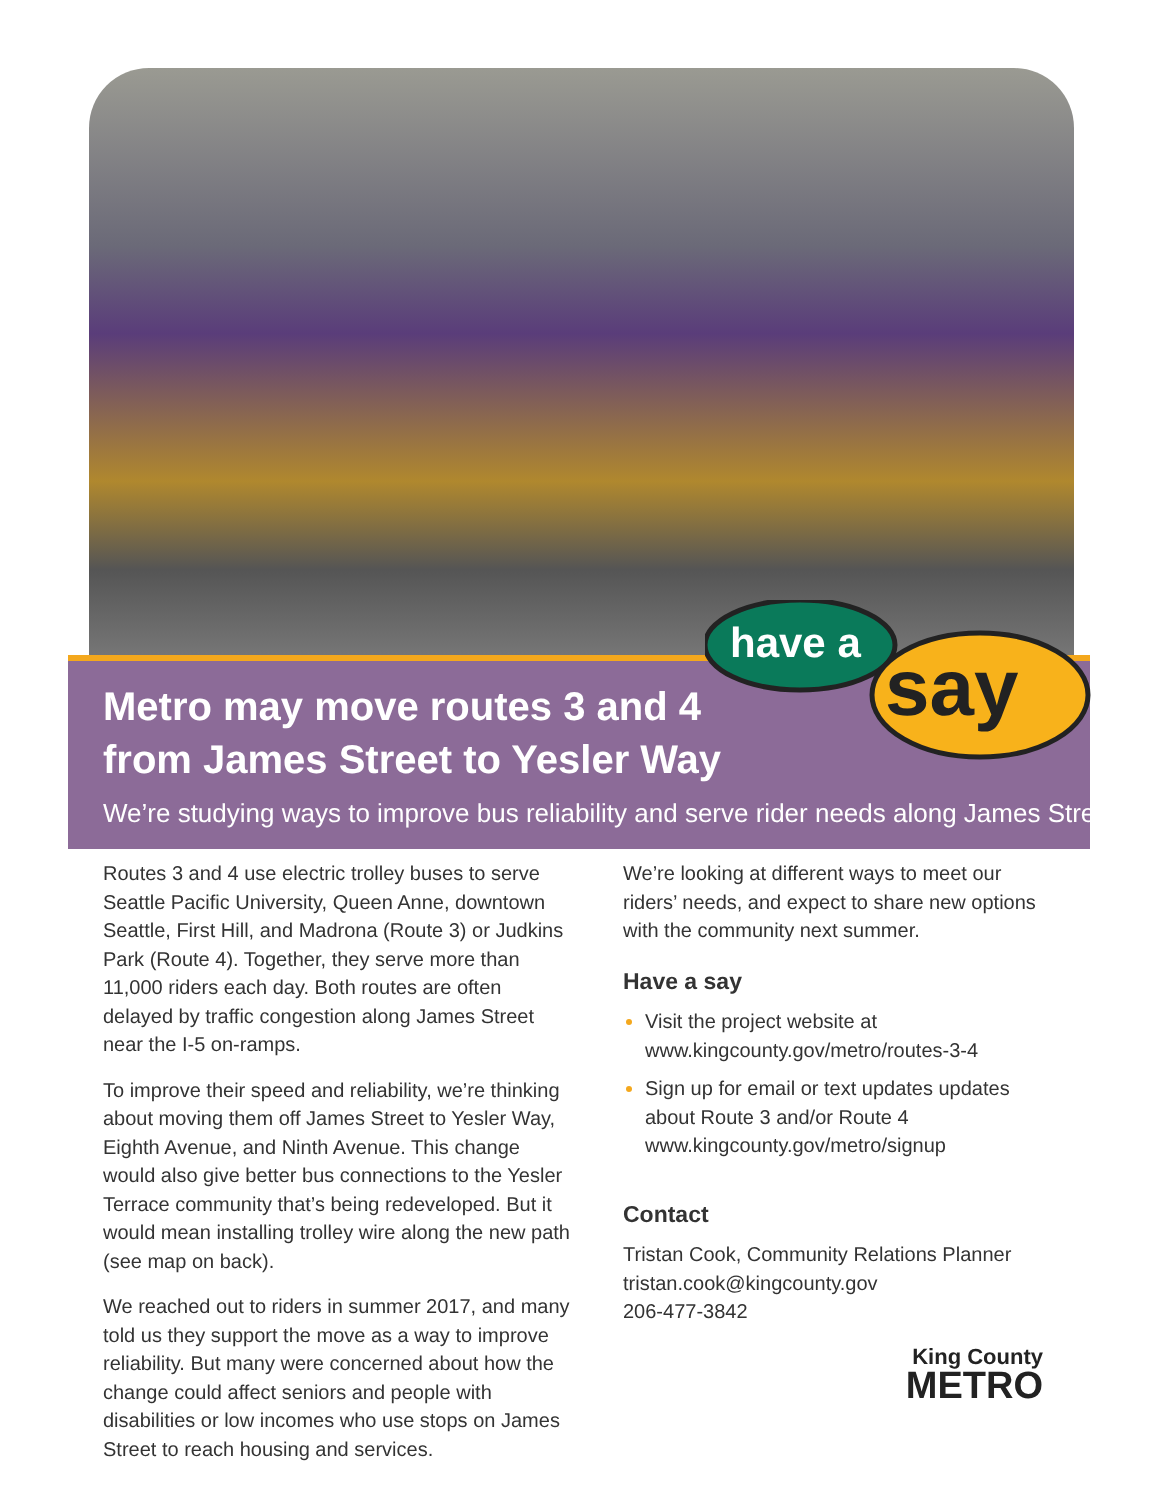have a
say
Metro may move routes 3 and 4
from James Street to Yesler Way
We’re studying ways to improve bus reliability and serve rider needs along James Street
Routes 3 and 4 use electric trolley buses to serve Seattle Pacific University, Queen Anne, downtown Seattle, First Hill, and Madrona (Route 3) or Judkins Park (Route 4). Together, they serve more than 11,000 riders each day. Both routes are often delayed by traffic congestion along James Street near the I-5 on-ramps.
To improve their speed and reliability, we’re thinking about moving them off James Street to Yesler Way, Eighth Avenue, and Ninth Avenue. This change would also give better bus connections to the Yesler Terrace community that’s being redeveloped. But it would mean installing trolley wire along the new path (see map on back).
We reached out to riders in summer 2017, and many told us they support the move as a way to improve reliability. But many were concerned about how the change could affect seniors and people with disabilities or low incomes who use stops on James Street to reach housing and services.
We’re looking at different ways to meet our riders’ needs, and expect to share new options with the community next summer.
Have a say
Visit the project website at www.kingcounty.gov/metro/routes-3-4
Sign up for email or text updates updates about Route 3 and/or Route 4 www.kingcounty.gov/metro/signup
Contact
Tristan Cook, Community Relations Planner
tristan.cook@kingcounty.gov
206-477-3842
King County
METRO